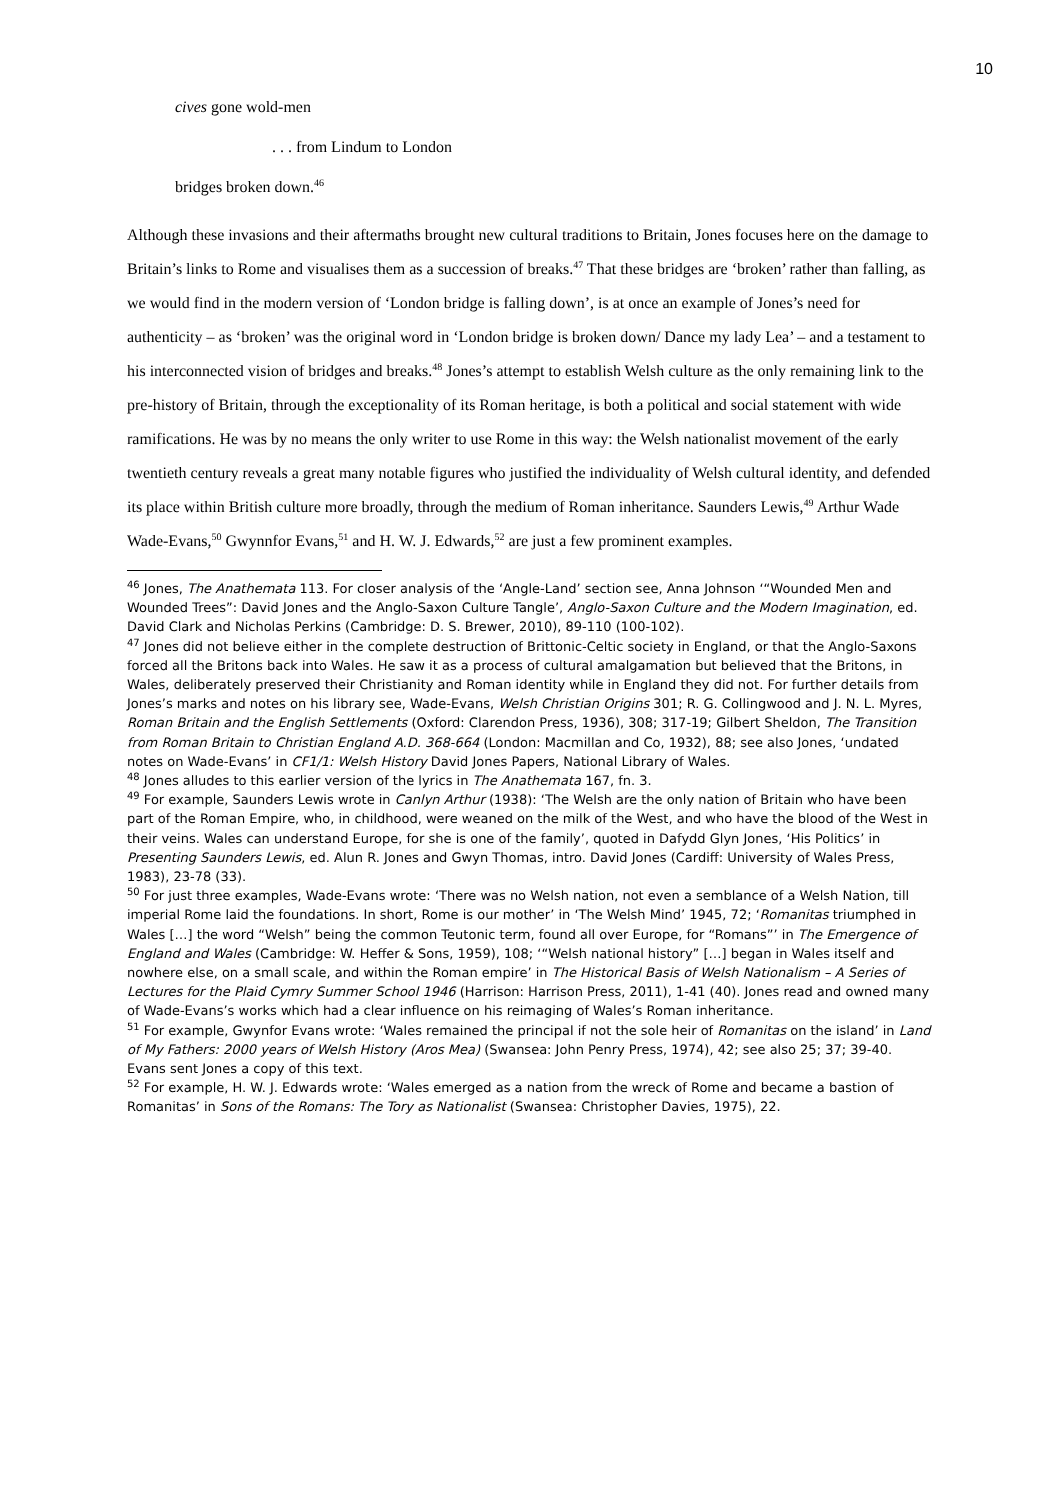10
cives gone wold-men
. . . from Lindum to London
bridges broken down.<sup>46</sup>
Although these invasions and their aftermaths brought new cultural traditions to Britain, Jones focuses here on the damage to Britain’s links to Rome and visualises them as a succession of breaks.<sup>47</sup> That these bridges are ‘broken’ rather than falling, as we would find in the modern version of ‘London bridge is falling down’, is at once an example of Jones’s need for authenticity – as ‘broken’ was the original word in ‘London bridge is broken down/ Dance my lady Lea’ – and a testament to his interconnected vision of bridges and breaks.<sup>48</sup> Jones’s attempt to establish Welsh culture as the only remaining link to the pre-history of Britain, through the exceptionality of its Roman heritage, is both a political and social statement with wide ramifications. He was by no means the only writer to use Rome in this way: the Welsh nationalist movement of the early twentieth century reveals a great many notable figures who justified the individuality of Welsh cultural identity, and defended its place within British culture more broadly, through the medium of Roman inheritance. Saunders Lewis,<sup>49</sup> Arthur Wade Wade-Evans,<sup>50</sup> Gwynnfor Evans,<sup>51</sup> and H. W. J. Edwards,<sup>52</sup> are just a few prominent examples.
<sup>46</sup> Jones, The Anathemata 113. For closer analysis of the ‘Angle-Land’ section see, Anna Johnson ‘“Wounded Men and Wounded Trees”: David Jones and the Anglo-Saxon Culture Tangle’, Anglo-Saxon Culture and the Modern Imagination, ed. David Clark and Nicholas Perkins (Cambridge: D. S. Brewer, 2010), 89-110 (100-102).
<sup>47</sup> Jones did not believe either in the complete destruction of Brittonic-Celtic society in England, or that the Anglo-Saxons forced all the Britons back into Wales. He saw it as a process of cultural amalgamation but believed that the Britons, in Wales, deliberately preserved their Christianity and Roman identity while in England they did not. For further details from Jones’s marks and notes on his library see, Wade-Evans, Welsh Christian Origins 301; R. G. Collingwood and J. N. L. Myres, Roman Britain and the English Settlements (Oxford: Clarendon Press, 1936), 308; 317-19; Gilbert Sheldon, The Transition from Roman Britain to Christian England A.D. 368-664 (London: Macmillan and Co, 1932), 88; see also Jones, ‘undated notes on Wade-Evans’ in CF1/1: Welsh History David Jones Papers, National Library of Wales.
<sup>48</sup> Jones alludes to this earlier version of the lyrics in The Anathemata 167, fn. 3.
<sup>49</sup> For example, Saunders Lewis wrote in Canlyn Arthur (1938): ‘The Welsh are the only nation of Britain who have been part of the Roman Empire, who, in childhood, were weaned on the milk of the West, and who have the blood of the West in their veins. Wales can understand Europe, for she is one of the family’, quoted in Dafydd Glyn Jones, ‘His Politics’ in Presenting Saunders Lewis, ed. Alun R. Jones and Gwyn Thomas, intro. David Jones (Cardiff: University of Wales Press, 1983), 23-78 (33).
<sup>50</sup> For just three examples, Wade-Evans wrote: ‘There was no Welsh nation, not even a semblance of a Welsh Nation, till imperial Rome laid the foundations. In short, Rome is our mother’ in ‘The Welsh Mind’ 1945, 72; ‘Romanitas triumphed in Wales […] the word “Welsh” being the common Teutonic term, found all over Europe, for “Romans”’ in The Emergence of England and Wales (Cambridge: W. Heffer & Sons, 1959), 108; ‘“Welsh national history” […] began in Wales itself and nowhere else, on a small scale, and within the Roman empire’ in The Historical Basis of Welsh Nationalism – A Series of Lectures for the Plaid Cymry Summer School 1946 (Harrison: Harrison Press, 2011), 1-41 (40). Jones read and owned many of Wade-Evans’s works which had a clear influence on his reimaging of Wales’s Roman inheritance.
<sup>51</sup> For example, Gwynfor Evans wrote: ‘Wales remained the principal if not the sole heir of Romanitas on the island’ in Land of My Fathers: 2000 years of Welsh History (Aros Mea) (Swansea: John Penry Press, 1974), 42; see also 25; 37; 39-40. Evans sent Jones a copy of this text.
<sup>52</sup> For example, H. W. J. Edwards wrote: ‘Wales emerged as a nation from the wreck of Rome and became a bastion of Romanitas’ in Sons of the Romans: The Tory as Nationalist (Swansea: Christopher Davies, 1975), 22.